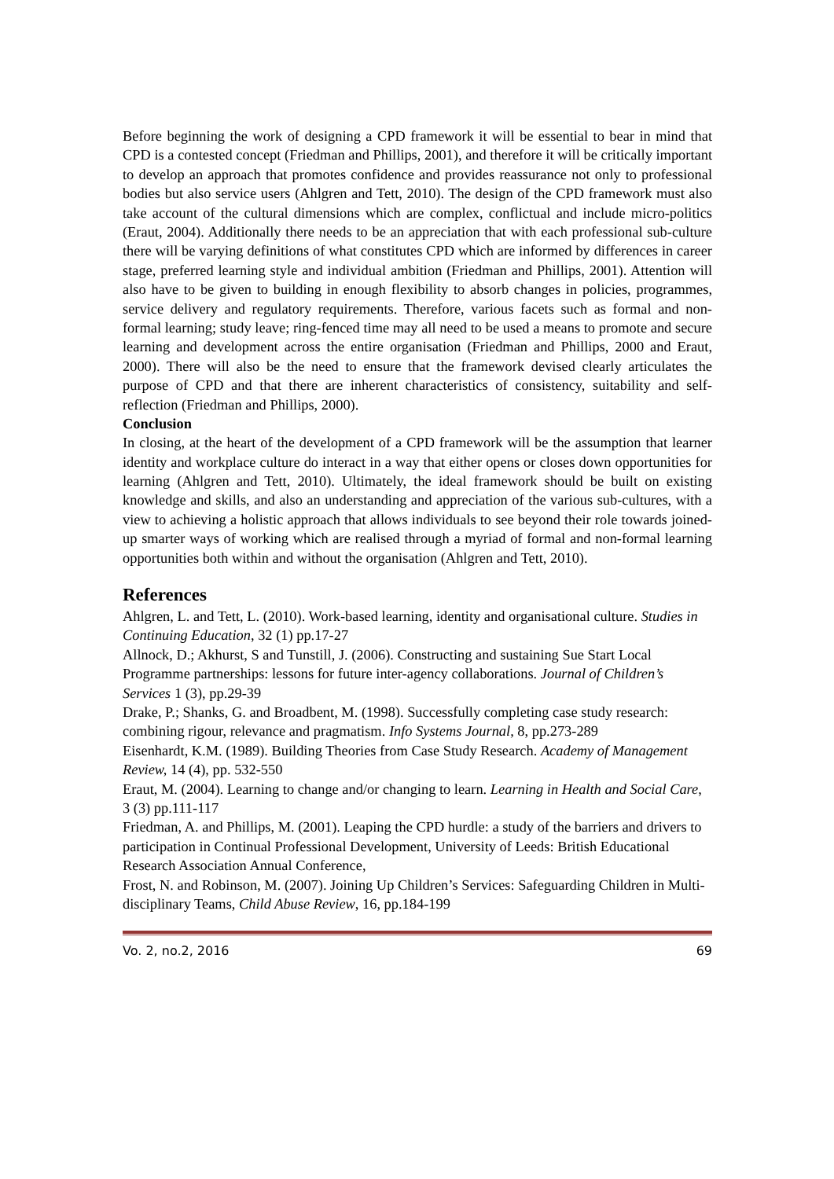Before beginning the work of designing a CPD framework it will be essential to bear in mind that CPD is a contested concept (Friedman and Phillips, 2001), and therefore it will be critically important to develop an approach that promotes confidence and provides reassurance not only to professional bodies but also service users (Ahlgren and Tett, 2010). The design of the CPD framework must also take account of the cultural dimensions which are complex, conflictual and include micro-politics (Eraut, 2004). Additionally there needs to be an appreciation that with each professional sub-culture there will be varying definitions of what constitutes CPD which are informed by differences in career stage, preferred learning style and individual ambition (Friedman and Phillips, 2001). Attention will also have to be given to building in enough flexibility to absorb changes in policies, programmes, service delivery and regulatory requirements. Therefore, various facets such as formal and non-formal learning; study leave; ring-fenced time may all need to be used a means to promote and secure learning and development across the entire organisation (Friedman and Phillips, 2000 and Eraut, 2000). There will also be the need to ensure that the framework devised clearly articulates the purpose of CPD and that there are inherent characteristics of consistency, suitability and self-reflection (Friedman and Phillips, 2000).
Conclusion
In closing, at the heart of the development of a CPD framework will be the assumption that learner identity and workplace culture do interact in a way that either opens or closes down opportunities for learning (Ahlgren and Tett, 2010). Ultimately, the ideal framework should be built on existing knowledge and skills, and also an understanding and appreciation of the various sub-cultures, with a view to achieving a holistic approach that allows individuals to see beyond their role towards joined-up smarter ways of working which are realised through a myriad of formal and non-formal learning opportunities both within and without the organisation (Ahlgren and Tett, 2010).
References
Ahlgren, L. and Tett, L. (2010). Work-based learning, identity and organisational culture. Studies in Continuing Education, 32 (1) pp.17-27
Allnock, D.; Akhurst, S and Tunstill, J. (2006). Constructing and sustaining Sue Start Local Programme partnerships: lessons for future inter-agency collaborations. Journal of Children’s Services 1 (3), pp.29-39
Drake, P.; Shanks, G. and Broadbent, M. (1998). Successfully completing case study research: combining rigour, relevance and pragmatism. Info Systems Journal, 8, pp.273-289
Eisenhardt, K.M. (1989). Building Theories from Case Study Research. Academy of Management Review, 14 (4), pp. 532-550
Eraut, M. (2004). Learning to change and/or changing to learn. Learning in Health and Social Care, 3 (3) pp.111-117
Friedman, A. and Phillips, M. (2001). Leaping the CPD hurdle: a study of the barriers and drivers to participation in Continual Professional Development, University of Leeds: British Educational Research Association Annual Conference,
Frost, N. and Robinson, M. (2007). Joining Up Children’s Services: Safeguarding Children in Multi-disciplinary Teams, Child Abuse Review, 16, pp.184-199
Vo. 2, no.2, 2016 69